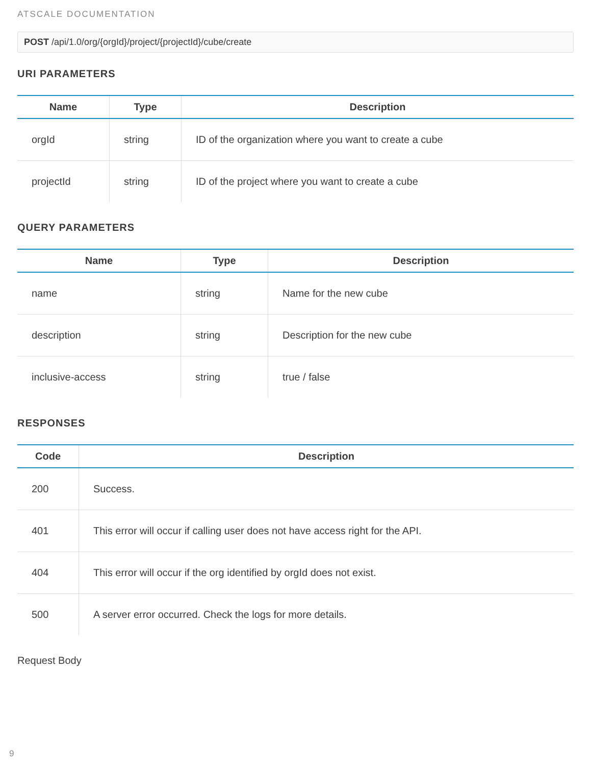ATSCALE DOCUMENTATION
POST /api/1.0/org/{orgId}/project/{projectId}/cube/create
URI PARAMETERS
| Name | Type | Description |
| --- | --- | --- |
| orgId | string | ID of the organization where you want to create a cube |
| projectId | string | ID of the project where you want to create a cube |
QUERY PARAMETERS
| Name | Type | Description |
| --- | --- | --- |
| name | string | Name for the new cube |
| description | string | Description for the new cube |
| inclusive-access | string | true / false |
RESPONSES
| Code | Description |
| --- | --- |
| 200 | Success. |
| 401 | This error will occur if calling user does not have access right for the API. |
| 404 | This error will occur if the org identified by orgId does not exist. |
| 500 | A server error occurred. Check the logs for more details. |
Request Body
9